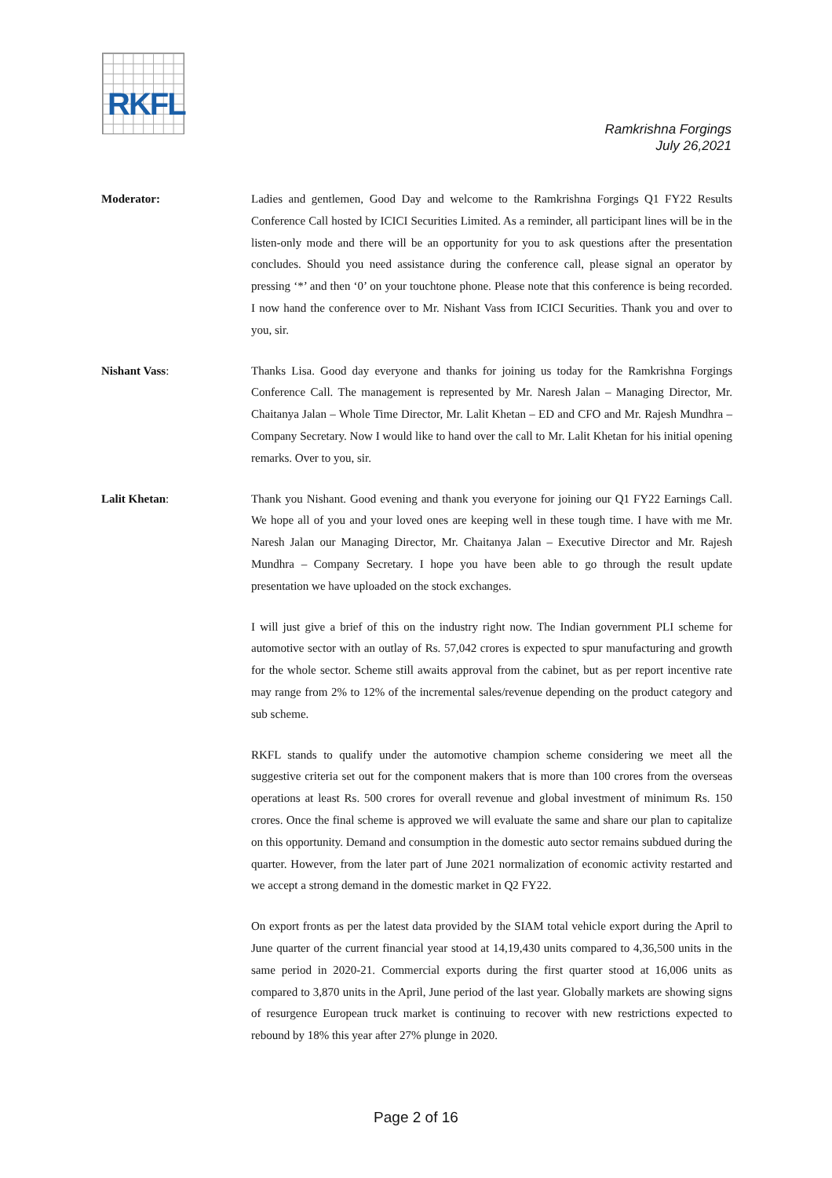RKFL
Ramkrishna Forgings
July 26,2021
Moderator: Ladies and gentlemen, Good Day and welcome to the Ramkrishna Forgings Q1 FY22 Results Conference Call hosted by ICICI Securities Limited. As a reminder, all participant lines will be in the listen-only mode and there will be an opportunity for you to ask questions after the presentation concludes. Should you need assistance during the conference call, please signal an operator by pressing ‘*’ and then ‘0’ on your touchtone phone. Please note that this conference is being recorded. I now hand the conference over to Mr. Nishant Vass from ICICI Securities. Thank you and over to you, sir.
Nishant Vass: Thanks Lisa. Good day everyone and thanks for joining us today for the Ramkrishna Forgings Conference Call. The management is represented by Mr. Naresh Jalan – Managing Director, Mr. Chaitanya Jalan – Whole Time Director, Mr. Lalit Khetan – ED and CFO and Mr. Rajesh Mundhra – Company Secretary. Now I would like to hand over the call to Mr. Lalit Khetan for his initial opening remarks. Over to you, sir.
Lalit Khetan: Thank you Nishant. Good evening and thank you everyone for joining our Q1 FY22 Earnings Call. We hope all of you and your loved ones are keeping well in these tough time. I have with me Mr. Naresh Jalan our Managing Director, Mr. Chaitanya Jalan – Executive Director and Mr. Rajesh Mundhra – Company Secretary. I hope you have been able to go through the result update presentation we have uploaded on the stock exchanges.
I will just give a brief of this on the industry right now. The Indian government PLI scheme for automotive sector with an outlay of Rs. 57,042 crores is expected to spur manufacturing and growth for the whole sector. Scheme still awaits approval from the cabinet, but as per report incentive rate may range from 2% to 12% of the incremental sales/revenue depending on the product category and sub scheme.
RKFL stands to qualify under the automotive champion scheme considering we meet all the suggestive criteria set out for the component makers that is more than 100 crores from the overseas operations at least Rs. 500 crores for overall revenue and global investment of minimum Rs. 150 crores. Once the final scheme is approved we will evaluate the same and share our plan to capitalize on this opportunity. Demand and consumption in the domestic auto sector remains subdued during the quarter. However, from the later part of June 2021 normalization of economic activity restarted and we accept a strong demand in the domestic market in Q2 FY22.
On export fronts as per the latest data provided by the SIAM total vehicle export during the April to June quarter of the current financial year stood at 14,19,430 units compared to 4,36,500 units in the same period in 2020-21. Commercial exports during the first quarter stood at 16,006 units as compared to 3,870 units in the April, June period of the last year. Globally markets are showing signs of resurgence European truck market is continuing to recover with new restrictions expected to rebound by 18% this year after 27% plunge in 2020.
Page 2 of 16